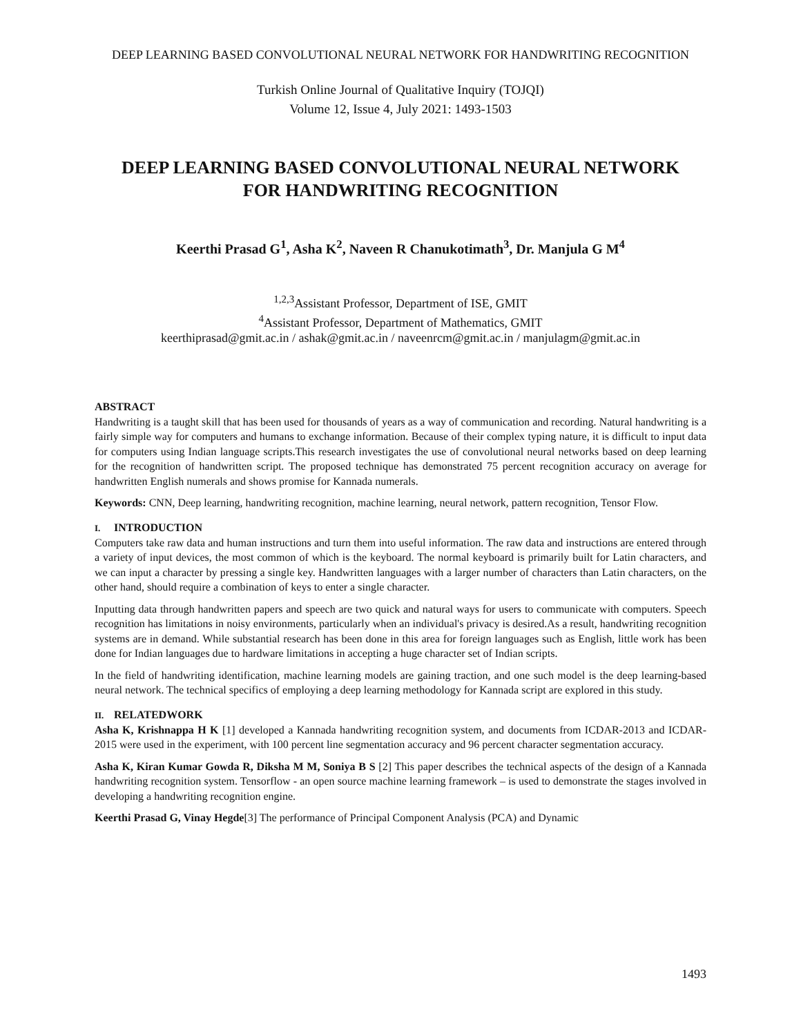DEEP LEARNING BASED CONVOLUTIONAL NEURAL NETWORK FOR HANDWRITING RECOGNITION
Turkish Online Journal of Qualitative Inquiry (TOJQI)
Volume 12, Issue 4, July 2021: 1493-1503
DEEP LEARNING BASED CONVOLUTIONAL NEURAL NETWORK
FOR HANDWRITING RECOGNITION
Keerthi Prasad G<sup>1</sup>, Asha K<sup>2</sup>, Naveen R Chanukotimath<sup>3</sup>, Dr. Manjula G M<sup>4</sup>
<sup>1,2,3</sup>Assistant Professor, Department of ISE, GMIT
<sup>4</sup> Assistant Professor, Department of Mathematics, GMIT
keerthiprasad@gmit.ac.in / ashak@gmit.ac.in / naveenrcm@gmit.ac.in / manjulagm@gmit.ac.in
ABSTRACT
Handwriting is a taught skill that has been used for thousands of years as a way of communication and recording. Natural handwriting is a fairly simple way for computers and humans to exchange information. Because of their complex typing nature, it is difficult to input data for computers using Indian language scripts.This research investigates the use of convolutional neural networks based on deep learning for the recognition of handwritten script. The proposed technique has demonstrated 75 percent recognition accuracy on average for handwritten English numerals and shows promise for Kannada numerals.
Keywords: CNN, Deep learning, handwriting recognition, machine learning, neural network, pattern recognition, Tensor Flow.
I. INTRODUCTION
Computers take raw data and human instructions and turn them into useful information. The raw data and instructions are entered through a variety of input devices, the most common of which is the keyboard. The normal keyboard is primarily built for Latin characters, and we can input a character by pressing a single key. Handwritten languages with a larger number of characters than Latin characters, on the other hand, should require a combination of keys to enter a single character.
Inputting data through handwritten papers and speech are two quick and natural ways for users to communicate with computers. Speech recognition has limitations in noisy environments, particularly when an individual's privacy is desired.As a result, handwriting recognition systems are in demand. While substantial research has been done in this area for foreign languages such as English, little work has been done for Indian languages due to hardware limitations in accepting a huge character set of Indian scripts.
In the field of handwriting identification, machine learning models are gaining traction, and one such model is the deep learning-based neural network. The technical specifics of employing a deep learning methodology for Kannada script are explored in this study.
II. RELATEDWORK
Asha K, Krishnappa H K [1] developed a Kannada handwriting recognition system, and documents from ICDAR-2013 and ICDAR-2015 were used in the experiment, with 100 percent line segmentation accuracy and 96 percent character segmentation accuracy.
Asha K, Kiran Kumar Gowda R, Diksha M M, Soniya B S [2] This paper describes the technical aspects of the design of a Kannada handwriting recognition system. Tensorflow - an open source machine learning framework – is used to demonstrate the stages involved in developing a handwriting recognition engine.
Keerthi Prasad G, Vinay Hegde[3] The performance of Principal Component Analysis (PCA) and Dynamic
1493